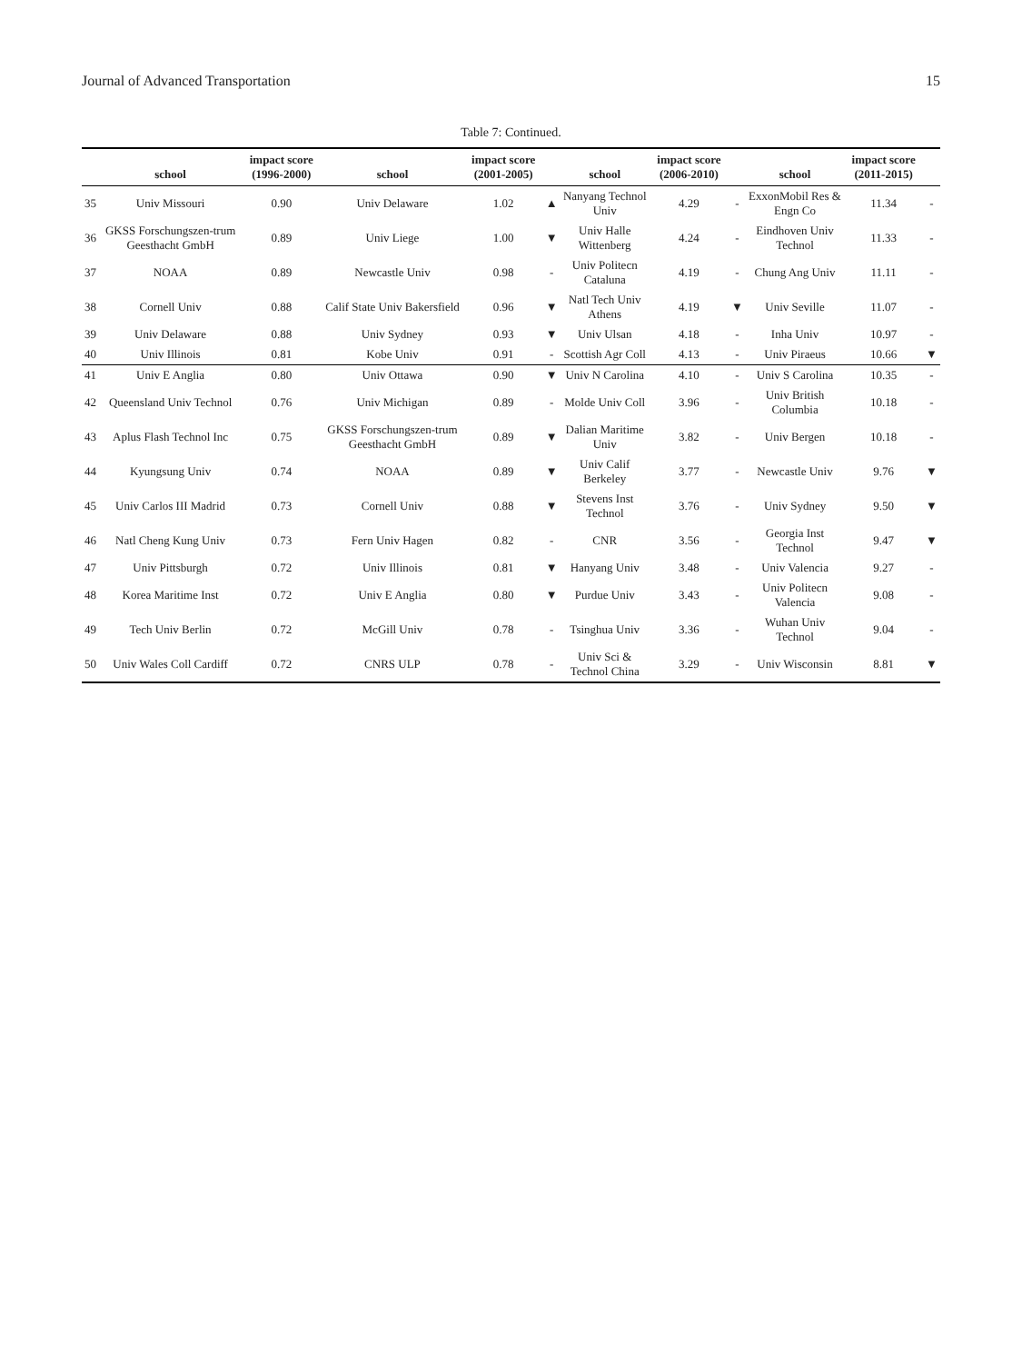Journal of Advanced Transportation 15
Table 7: Continued.
| | school | impact score (1996-2000) | school | impact score (2001-2005) | | school | impact score (2006-2010) | | school | impact score (2011-2015) | |
| --- | --- | --- | --- | --- | --- | --- | --- | --- | --- | --- | --- |
| 35 | Univ Missouri | 0.90 | Univ Delaware | 1.02 | ▲ | Nanyang Technol Univ | 4.29 | - | ExxonMobil Res & Engn Co | 11.34 | - |
| 36 | GKSS Forschungszen-trum Geesthacht GmbH | 0.89 | Univ Liege | 1.00 | ▼ | Univ Halle Wittenberg | 4.24 | - | Eindhoven Univ Technol | 11.33 | - |
| 37 | NOAA | 0.89 | Newcastle Univ | 0.98 | - | Univ Politecn Cataluna | 4.19 | - | Chung Ang Univ | 11.11 | - |
| 38 | Cornell Univ | 0.88 | Calif State Univ Bakersfield | 0.96 | ▼ | Natl Tech Univ Athens | 4.19 | ▼ | Univ Seville | 11.07 | - |
| 39 | Univ Delaware | 0.88 | Univ Sydney | 0.93 | ▼ | Univ Ulsan | 4.18 | - | Inha Univ | 10.97 | - |
| 40 | Univ Illinois | 0.81 | Kobe Univ | 0.91 | - | Scottish Agr Coll | 4.13 | - | Univ Piraeus | 10.66 | ▼ |
| 41 | Univ E Anglia | 0.80 | Univ Ottawa | 0.90 | ▼ | Univ N Carolina | 4.10 | - | Univ S Carolina | 10.35 | - |
| 42 | Queensland Univ Technol | 0.76 | Univ Michigan | 0.89 | - | Molde Univ Coll | 3.96 | - | Univ British Columbia | 10.18 | - |
| 43 | Aplus Flash Technol Inc | 0.75 | GKSS Forschungszen-trum Geesthacht GmbH | 0.89 | ▼ | Dalian Maritime Univ | 3.82 | - | Univ Bergen | 10.18 | - |
| 44 | Kyungsung Univ | 0.74 | NOAA | 0.89 | ▼ | Univ Calif Berkeley | 3.77 | - | Newcastle Univ | 9.76 | ▼ |
| 45 | Univ Carlos III Madrid | 0.73 | Cornell Univ | 0.88 | ▼ | Stevens Inst Technol | 3.76 | - | Univ Sydney | 9.50 | ▼ |
| 46 | Natl Cheng Kung Univ | 0.73 | Fern Univ Hagen | 0.82 | - | CNR | 3.56 | - | Georgia Inst Technol | 9.47 | ▼ |
| 47 | Univ Pittsburgh | 0.72 | Univ Illinois | 0.81 | ▼ | Hanyang Univ | 3.48 | - | Univ Valencia | 9.27 | - |
| 48 | Korea Maritime Inst | 0.72 | Univ E Anglia | 0.80 | ▼ | Purdue Univ | 3.43 | - | Univ Politecn Valencia | 9.08 | - |
| 49 | Tech Univ Berlin | 0.72 | McGill Univ | 0.78 | - | Tsinghua Univ | 3.36 | - | Wuhan Univ Technol | 9.04 | - |
| 50 | Univ Wales Coll Cardiff | 0.72 | CNRS ULP | 0.78 | - | Univ Sci & Technol China | 3.29 | - | Univ Wisconsin | 8.81 | ▼ |